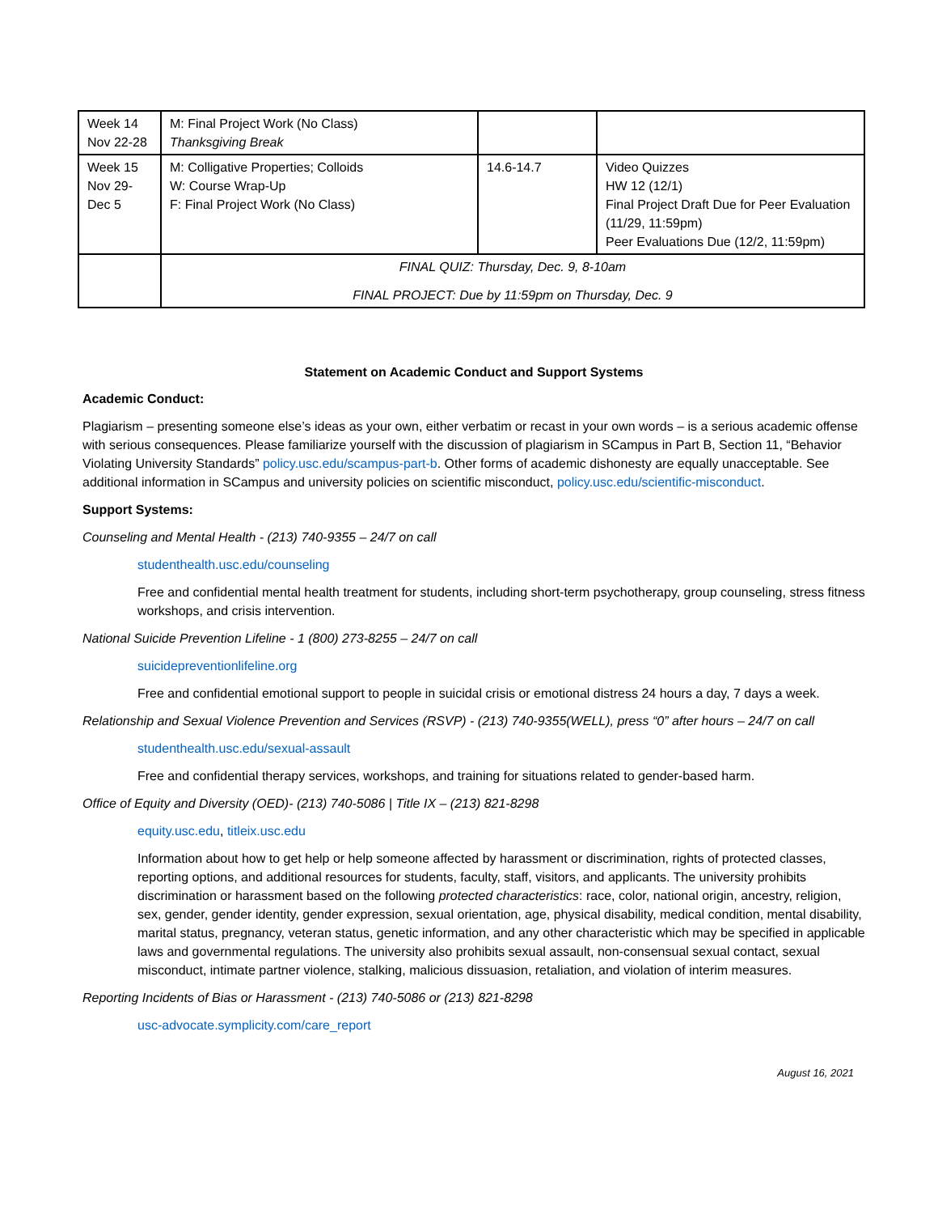| Week 14 Nov 22-28 | M: Final Project Work (No Class) Thanksgiving Break | | |
| Week 15 Nov 29- Dec 5 | M: Colligative Properties; Colloids W: Course Wrap-Up F: Final Project Work (No Class) | 14.6-14.7 | Video Quizzes HW 12 (12/1) Final Project Draft Due for Peer Evaluation (11/29, 11:59pm) Peer Evaluations Due (12/2, 11:59pm) |
| | FINAL QUIZ: Thursday, Dec. 9, 8-10am FINAL PROJECT: Due by 11:59pm on Thursday, Dec. 9 | | |
Statement on Academic Conduct and Support Systems
Academic Conduct:
Plagiarism – presenting someone else’s ideas as your own, either verbatim or recast in your own words – is a serious academic offense with serious consequences. Please familiarize yourself with the discussion of plagiarism in SCampus in Part B, Section 11, “Behavior Violating University Standards” policy.usc.edu/scampus-part-b. Other forms of academic dishonesty are equally unacceptable. See additional information in SCampus and university policies on scientific misconduct, policy.usc.edu/scientific-misconduct.
Support Systems:
Counseling and Mental Health - (213) 740-9355 – 24/7 on call
studenthealth.usc.edu/counseling
Free and confidential mental health treatment for students, including short-term psychotherapy, group counseling, stress fitness workshops, and crisis intervention.
National Suicide Prevention Lifeline - 1 (800) 273-8255 – 24/7 on call
suicidepreventionlifeline.org
Free and confidential emotional support to people in suicidal crisis or emotional distress 24 hours a day, 7 days a week.
Relationship and Sexual Violence Prevention and Services (RSVP) - (213) 740-9355(WELL), press “0” after hours – 24/7 on call
studenthealth.usc.edu/sexual-assault
Free and confidential therapy services, workshops, and training for situations related to gender-based harm.
Office of Equity and Diversity (OED)- (213) 740-5086 | Title IX – (213) 821-8298
equity.usc.edu, titleix.usc.edu
Information about how to get help or help someone affected by harassment or discrimination, rights of protected classes, reporting options, and additional resources for students, faculty, staff, visitors, and applicants. The university prohibits discrimination or harassment based on the following protected characteristics: race, color, national origin, ancestry, religion, sex, gender, gender identity, gender expression, sexual orientation, age, physical disability, medical condition, mental disability, marital status, pregnancy, veteran status, genetic information, and any other characteristic which may be specified in applicable laws and governmental regulations. The university also prohibits sexual assault, non-consensual sexual contact, sexual misconduct, intimate partner violence, stalking, malicious dissuasion, retaliation, and violation of interim measures.
Reporting Incidents of Bias or Harassment - (213) 740-5086 or (213) 821-8298
usc-advocate.symplicity.com/care_report
August 16, 2021